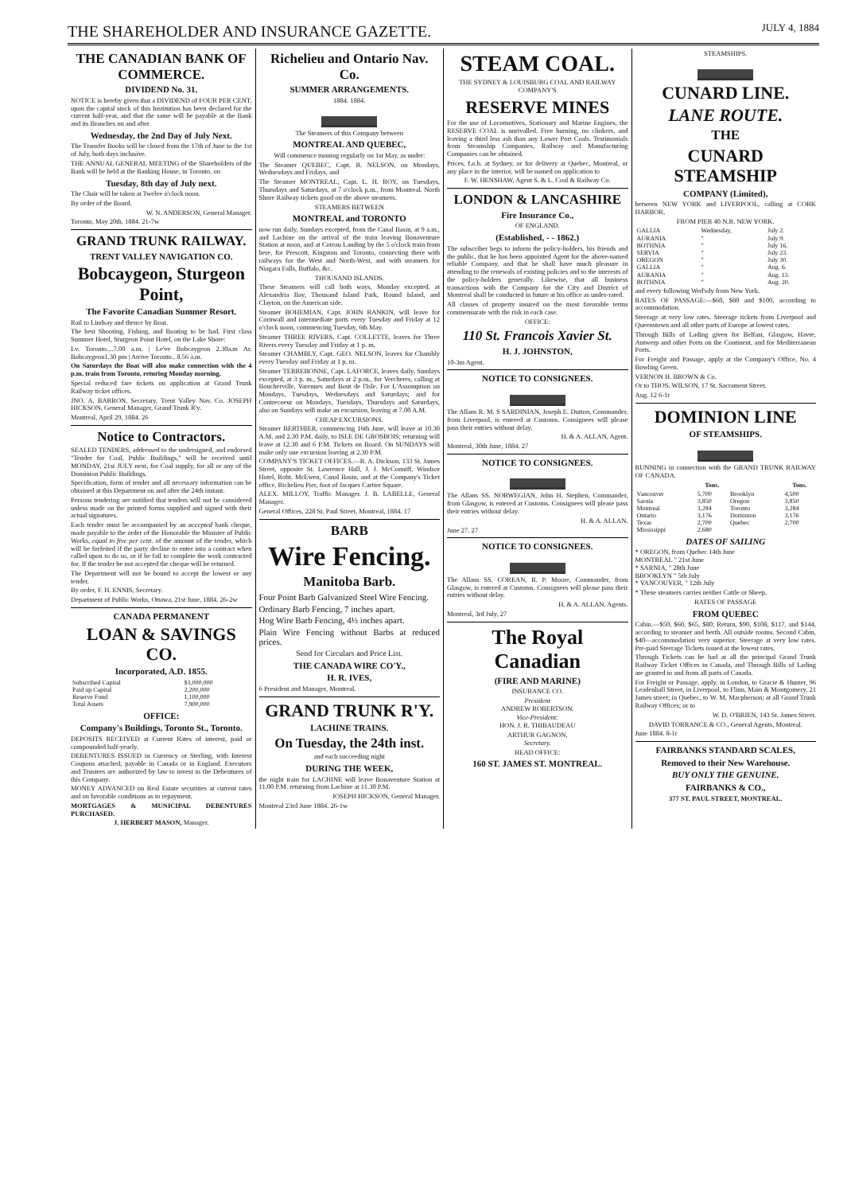THE SHAREHOLDER AND INSURANCE GAZETTE. JULY 4, 1884
THE CANADIAN BANK OF COMMERCE.
DIVIDEND No. 31.
NOTICE is hereby given that a DIVIDEND of FOUR PER CENT. upon the capital stock of this Institution has been declared for the current half-year, and that the same will be payable at the Bank and its Branches on and after
Wednesday, the 2nd Day of July Next.
The Transfer Books will be closed from the 17th of June to the 1st of July, both days inclusive.
THE ANNUAL GENERAL MEETING of the Shareholders of the Bank will be held at the Banking House, in Toronto, on
Tuesday, 8th day of July next.
The Chair will be taken at Twelve o'clock noon.
By order of the Board.
W. N. ANDERSON, General Manager.
Toronto, May 20th, 1884. 21-7w
GRAND TRUNK RAILWAY.
TRENT VALLEY NAVIGATION CO.
Bobcaygeon, Sturgeon Point,
The Favorite Canadian Summer Resort.
Rail to Lindsay and thence by Boat.
The best Shooting, Fishing, and Boating to be had. First class Summer Hotel, Sturgeon Point Hotel, on the Lake Shore:
Lv. Toronto....7.00 a.m. | Le've Bobcaygeon 2.30a.m Ar. Bobcaygeon1.30 pm | Arrive Toronto.. 8.56 a.m.
On Saturdays the Boat will also make connection with the 4 p.m. train from Toronto, returing Monday morning.
Special reduced fare tickets on application at Grand Trunk Railway ticket offices.
JNO. A. BARRON, Secretary, Trent Valley Nav. Co. JOSEPH HICKSON, General Manager, Grand Trunk R'y.
Montreal, April 29, 1884. 26
Notice to Contractors.
SEALED TENDERS, addressed to the undersigned, and endorsed "Tender for Coal, Public Buildings," will be received until MONDAY, 21st JULY next, for Coal supply, for all or any of the Dominion Public Buildings.
Specification, form of tender and all necessary information can be obtained at this Department on and after the 24th instant.
Persons tendering are notified that tenders will not be considered unless made on the printed forms supplied and signed with their actual signatures.
Each tender must be accompanied by an accepted bank cheque, made payable to the order of the Honorable the Minister of Public Works, equal to five per cent. of the amount of the tender, which will be forfeited if the party decline to enter into a contract when called upon to do so, or if he fail to complete the work contracted for. If the tender be not accepted the cheque will be returned.
The Department will not be bound to accept the lowest or any tender.
By order, F. H. ENNIS, Secretary.
Department of Public Works, Ottawa, 21st June, 1884. 26-2w
CANADA PERMANENT
LOAN & SAVINGS CO.
Incorporated, A.D. 1855.
| Subscribed Capital | $3,000,000 |
| Paid up Capital | 2,200,000 |
| Reserve Fund | 1,100,000 |
| Total Assets | 7,900,000 |
OFFICE:
Company's Buildings, Toronto St., Toronto.
DEPOSITS RECEIVED at Current Rates of interest, paid or compounded half-yearly.
DEBENTURES ISSUED in Currency or Sterling, with Interest Coupons attached, payable in Canada or in England. Executors and Trustees are authorized by law to invest in the Debentures of this Company.
MONEY ADVANCED on Real Estate securities at current rates and on favorable conditions as to repayment.
MORTGAGES & MUNICIPAL DEBENTURES PURCHASED.
J. HERBERT MASON, Manager.
Richelieu and Ontario Nav. Co.
SUMMER ARRANGEMENTS.
1884. 1884.
The Steamers of this Company between
MONTREAL AND QUEBEC,
Will commence running regularly on 1st May, as under:
The Steamer QUEBEC, Capt. R. NELSON, on Mondays, Wednesdays and Fridays, and
The Steamer MONTREAL, Capt. L. H. ROY, on Tuesdays, Thursdays and Saturdays, at 7 o'clock p.m., from Montreal. North Shore Railway tickets good on the above steamers.
STEAMERS BETWEEN
MONTREAL and TORONTO
now run daily, Sundays excepted, from the Canal Basin, at 9 a.m., and Lachine on the arrival of the train leaving Bonaventure Station at noon, and at Coteau Landing by the 5 o'clock train from here, for Prescott, Kingston and Toronto, connecting there with railways for the West and North-West, and with steamers for Niagara Falls, Buffalo, &c.
THOUSAND ISLANDS.
These Steamers will call both ways, Monday excepted, at Alexandria Bay, Thousand Island Park, Round Island, and Clayton, on the American side.
Steamer BOHEMIAN, Capt. JOHN RANKIN, will leave for Cornwall and intermediate ports every Tuesday and Friday at 12 o'clock noon, commencing Tuesday, 6th May.
Steamer THREE RIVERS, Capt. COLLETTE, leaves for Three Rivers every Tuesday and Friday at 1 p. m.
Steamer CHAMBLY, Capt. GEO. NELSON, leaves for Chambly every Tuesday and Friday at 1 p. m.
Steamer TERREBONNE, Capt. LAFORCE, leaves daily, Sundays excepted, at 3 p. m., Saturdays at 2 p.m., for Vercheres, calling at Boucherville, Varennes and Bout de l'Isle. For L'Assomption on Mondays, Tuesdays, Wednesdays and Saturdays; and for Contrecoeur on Mondays, Tuesdays, Thursdays and Saturdays, also on Sundays will make an excursion, leaving at 7.00 A.M.
CHEAP EXCURSIONS.
Steamer BERTHIER, commencing 16th June, will leave at 10.30 A.M. and 2.30 P.M. daily, to ISLE DE GROSBOIS; returning will leave at 12.30 and 6 P.M. Tickets on Board. On SUNDAYS will make only one excursion leaving at 2.30 P.M.
COMPANY'S TICKET OFFICES.—R. A. Dickson, 133 St. James Street, opposite St. Lawrence Hall, J. J. McConniff, Windsor Hotel, Robt. McEwen, Canal Basin, and at the Company's Ticket office, Richelieu Pier, foot of Jacques Cartier Square.
ALEX. MILLOY, Traffic Manager. J. B. LABELLE, General Manager.
General Offices, 228 St. Paul Street, Montreal, 1884. 17
BARB
Wire Fencing.
Manitoba Barb.
Four Point Barb Galvanized Steel Wire Fencing.
Ordinary Barb Fencing, 7 inches apart.
Hog Wire Barb Fencing, 4½ inches apart.
Plain Wire Fencing without Barbs at reduced prices.
Send for Circulars and Price List.
THE CANADA WIRE CO'Y.,
H. R. IVES,
6 President and Manager, Montreal.
GRAND TRUNK R'Y.
LACHINE TRAINS.
On Tuesday, the 24th inst.
and each succeeding night
DURING THE WEEK,
the night train for LACHINE will leave Bonaventure Station at 11.00 P.M. returning from Lachine at 11.30 P.M.
JOSEPH HICKSON, General Manager.
Montreal 23rd June 1884. 26-1w
STEAM COAL.
THE SYDNEY & LOUISBURG COAL AND RAILWAY COMPANY'S
RESERVE MINES
For the use of Locomotives, Stationary and Marine Engines, the RESERVE COAL is unrivalled. Free burning, no clinkers, and leaving a third less ash than any Lower Port Coals. Testimonials from Steamship Companies, Railway and Manufacturing Companies can be obtained.
Prices, f.o.b. at Sydney, or for delivery at Quebec, Montreal, or any place in the interior, will be named on application to
F. W. HENSHAW, Agent S. & L. Coal & Railway Co.
LONDON & LANCASHIRE
Fire Insurance Co.,
OF ENGLAND.
(Established, - - 1862.)
The subscriber begs to inform the policy-holders, his friends and the public, that he has been appointed Agent for the above-named reliable Company, and that he shall have much pleasure in attending to the renewals of existing policies and to the interests of the policy-holders generally. Likewise, that all business transactions with the Company for the City and District of Montreal shall be conducted in future at his office as under-rated.
All classes of property insured on the most favorable terms commensurate with the risk in each case.
OFFICE:
110 St. Francois Xavier St.
H. J. JOHNSTON,
10-3m Agent.
NOTICE TO CONSIGNEES.
The Allans R. M. S SARDINIAN, Joseph E. Dutton, Commander, from Liverpool, is entered at Customs. Consignees will please pass their entries without delay.
H. & A. ALLAN, Agent.
Montreal, 30th June, 1884. 27
NOTICE TO CONSIGNEES.
The Allans SS. NORWEGIAN, John H. Stephen, Commander, from Glasgow, is entered at Customs. Consignees will please pass their entries without delay.
H. & A. ALLAN.
June 27. 27
NOTICE TO CONSIGNEES.
The Allans SS. COREAN, R. P. Moore, Commander, from Glasgow, is entered at Customs. Consignees will please pass their entries without delay.
H. & A. ALLAN, Agents.
Montreal, 3rd July, 27
The Royal Canadian
(FIRE AND MARINE)
INSURANCE CO.
President
ANDREW ROBERTSON.
Vice-President:
HON. J. R. THIBAUDEAU
ARTHUR GAGNON,
Secretary.
HEAD OFFICE:
160 ST. JAMES ST. MONTREAL.
STEAMSHIPS.
CUNARD LINE.
LANE ROUTE.
THE
CUNARD STEAMSHIP
COMPANY (Limited),
between NEW YORK and LIVERPOOL, calling at CORK HARBOR,
FROM PIER 40 N.R. NEW YORK.
| GALLIA | Wednesday, | July 2. |
| AURANIA | " | July 9. |
| BOTHNIA | " | July 16. |
| SERVIA | " | July 23. |
| OREGON | " | July 30. |
| GALLIA | " | Aug. 6. |
| AURANIA | " | Aug. 13. |
| BOTHNIA | " | Aug. 20. |
and every following Wed'sdy from New York.
RATES OF PASSAGE:—$60, $80 and $100, according to accommodation.
Steerage at very low rates. Steerage tickets from Liverpool and Queenstown and all other parts of Europe at lowest rates.
Through Bills of Lading given for Belfast, Glasgow, Havre, Antwerp and other Ports on the Continent, and for Mediterranean Ports.
For Freight and Passage, apply at the Company's Office, No. 4 Bowling Green.
VERNON H. BROWN & Co.
Or to THOS. WILSON, 17 St. Sacrament Street.
Aug. 12 6-1r
DOMINION LINE
OF STEAMSHIPS.
RUNNING in connection with the GRAND TRUNK RAILWAY OF CANADA.
| | Tons. | | Tons. |
| --- | --- | --- | --- |
| Vancouver | 5,700 | Brooklyn | 4,500 |
| Sarnia | 3,850 | Oregon | 3,850 |
| Montreal | 3,284 | Toronto | 3,284 |
| Ontario | 3,176 | Dominion | 3,176 |
| Texas | 2,700 | Quebec | 2,700 |
| Mississippi | 2,680 | | |
DATES OF SAILING
* OREGON, from Quebec 14th June
MONTREAL " 21st June
* SARNIA, " 28th June
BROOKLYN " 5th July
* VANCOUVER, " 12th July
* These steamers carries neither Cattle or Sheep.
RATES OF PASSAGE
FROM QUEBEC
Cabin.—$50, $60, $65, $80; Return, $90, $108, $117, and $144, according to steamer and berth. All outside rooms. Second Cabin, $40—accommodation very superior. Steerage at very low rates. Pre-paid Steerage Tickets issued at the lowest rates.
Through Tickets can be had at all the principal Grand Trunk Railway Ticket Offices in Canada, and Through Bills of Lading are granted to and from all parts of Canada.
For Freight or Passage, apply, in London, to Gracie & Hunter, 96 Leadenhall Street, in Liverpool, to Flinn, Main & Montgomery, 21 James street; in Quebec, to W. M. Macpherson; at all Grand Trunk Railway Offices; or to
W. D. O'BRIEN, 143 St. James Street.
DAVID TORRANCE & CO., General Agents, Montreal.
June 1884. 8-1r
FAIRBANKS STANDARD SCALES,
Removed to their New Warehouse.
BUY ONLY THE GENUINE.
FAIRBANKS & CO.,
377 ST. PAUL STREET, MONTREAL.